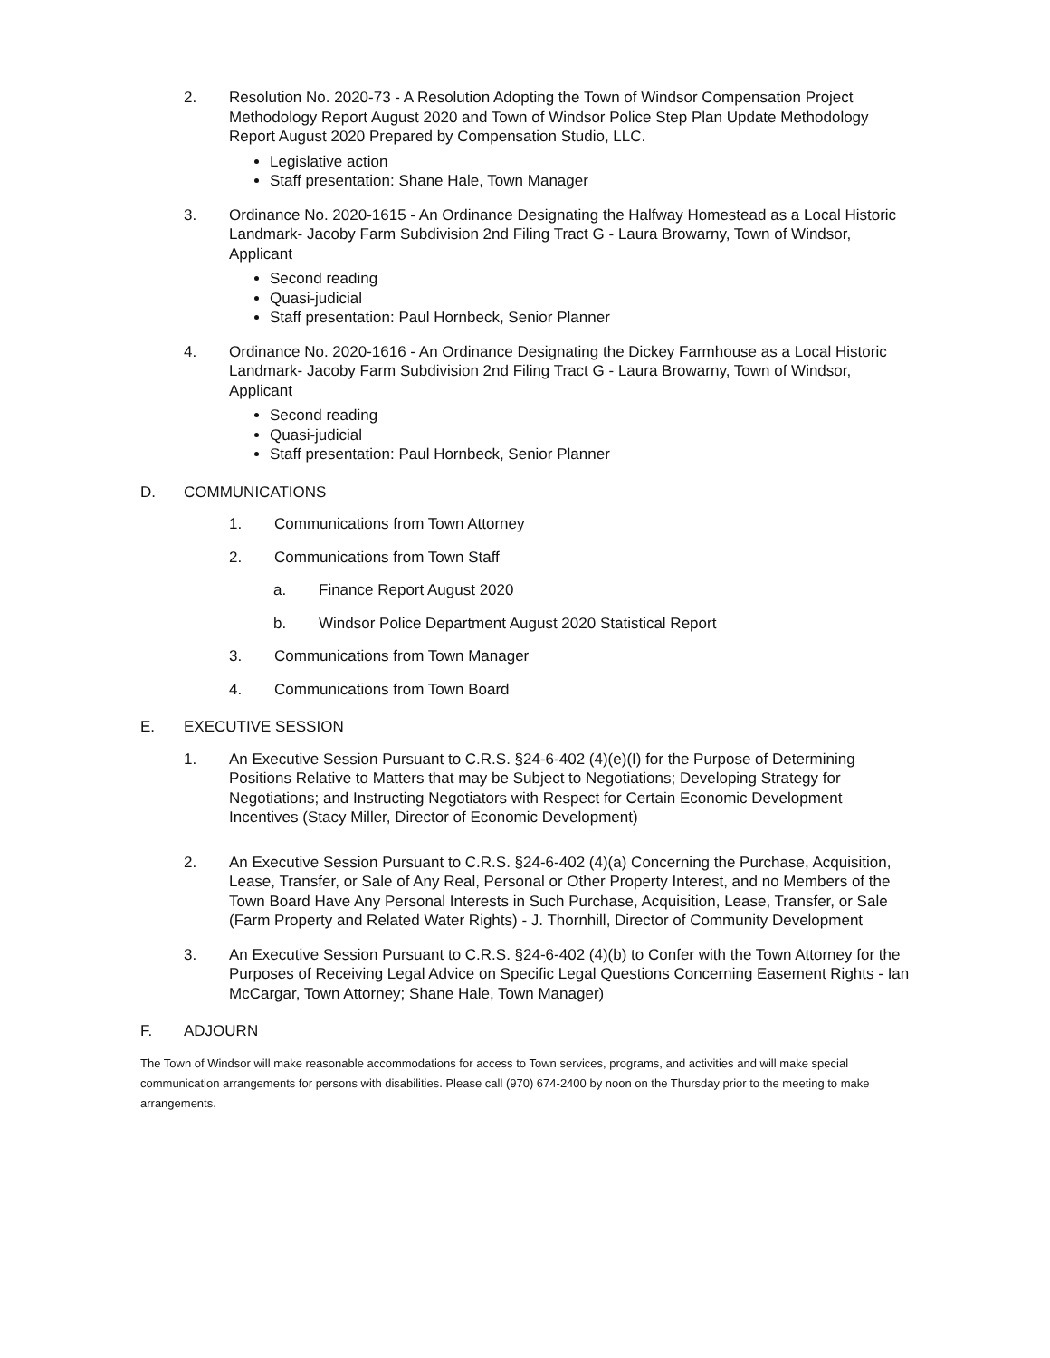2. Resolution No. 2020-73 - A Resolution Adopting the Town of Windsor Compensation Project Methodology Report August 2020 and Town of Windsor Police Step Plan Update Methodology Report August 2020 Prepared by Compensation Studio, LLC.
Legislative action
Staff presentation: Shane Hale, Town Manager
3. Ordinance No. 2020-1615 - An Ordinance Designating the Halfway Homestead as a Local Historic Landmark- Jacoby Farm Subdivision 2nd Filing Tract G - Laura Browarny, Town of Windsor, Applicant
Second reading
Quasi-judicial
Staff presentation: Paul Hornbeck, Senior Planner
4. Ordinance No. 2020-1616 - An Ordinance Designating the Dickey Farmhouse as a Local Historic Landmark- Jacoby Farm Subdivision 2nd Filing Tract G - Laura Browarny, Town of Windsor, Applicant
Second reading
Quasi-judicial
Staff presentation: Paul Hornbeck, Senior Planner
D. COMMUNICATIONS
1. Communications from Town Attorney
2. Communications from Town Staff
a. Finance Report August 2020
b. Windsor Police Department August 2020 Statistical Report
3. Communications from Town Manager
4. Communications from Town Board
E. EXECUTIVE SESSION
1. An Executive Session Pursuant to C.R.S. §24-6-402 (4)(e)(I) for the Purpose of Determining Positions Relative to Matters that may be Subject to Negotiations; Developing Strategy for Negotiations; and Instructing Negotiators with Respect for Certain Economic Development Incentives (Stacy Miller, Director of Economic Development)
2. An Executive Session Pursuant to C.R.S. §24-6-402 (4)(a) Concerning the Purchase, Acquisition, Lease, Transfer, or Sale of Any Real, Personal or Other Property Interest, and no Members of the Town Board Have Any Personal Interests in Such Purchase, Acquisition, Lease, Transfer, or Sale (Farm Property and Related Water Rights) - J. Thornhill, Director of Community Development
3. An Executive Session Pursuant to C.R.S. §24-6-402 (4)(b) to Confer with the Town Attorney for the Purposes of Receiving Legal Advice on Specific Legal Questions Concerning Easement Rights - Ian McCargar, Town Attorney; Shane Hale, Town Manager)
F. ADJOURN
The Town of Windsor will make reasonable accommodations for access to Town services, programs, and activities and will make special communication arrangements for persons with disabilities. Please call (970) 674-2400 by noon on the Thursday prior to the meeting to make arrangements.